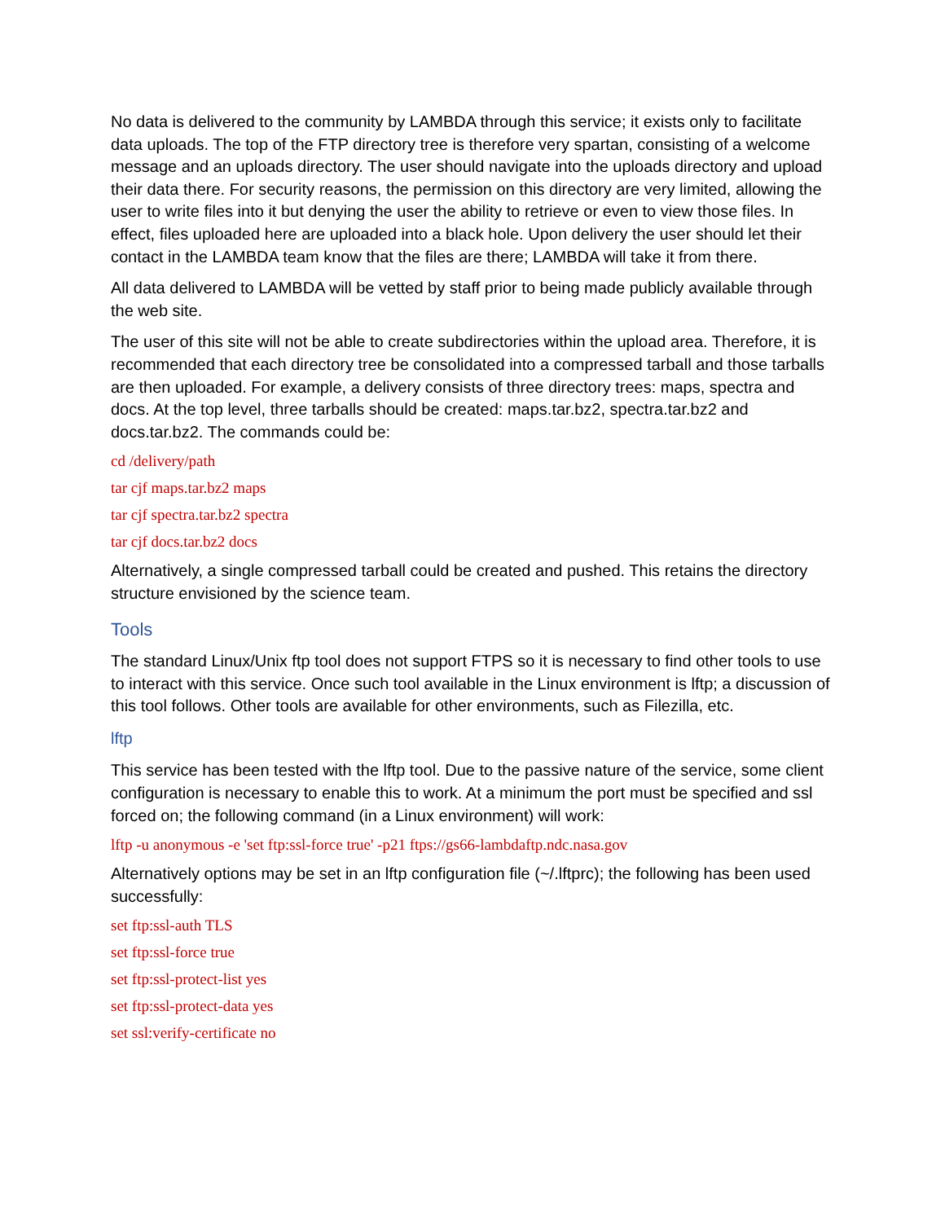No data is delivered to the community by LAMBDA through this service; it exists only to facilitate data uploads. The top of the FTP directory tree is therefore very spartan, consisting of a welcome message and an uploads directory. The user should navigate into the uploads directory and upload their data there. For security reasons, the permission on this directory are very limited, allowing the user to write files into it but denying the user the ability to retrieve or even to view those files. In effect, files uploaded here are uploaded into a black hole. Upon delivery the user should let their contact in the LAMBDA team know that the files are there; LAMBDA will take it from there.
All data delivered to LAMBDA will be vetted by staff prior to being made publicly available through the web site.
The user of this site will not be able to create subdirectories within the upload area. Therefore, it is recommended that each directory tree be consolidated into a compressed tarball and those tarballs are then uploaded. For example, a delivery consists of three directory trees: maps, spectra and docs. At the top level, three tarballs should be created: maps.tar.bz2, spectra.tar.bz2 and docs.tar.bz2. The commands could be:
cd /delivery/path
tar cjf maps.tar.bz2 maps
tar cjf spectra.tar.bz2 spectra
tar cjf docs.tar.bz2 docs
Alternatively, a single compressed tarball could be created and pushed. This retains the directory structure envisioned by the science team.
Tools
The standard Linux/Unix ftp tool does not support FTPS so it is necessary to find other tools to use to interact with this service. Once such tool available in the Linux environment is lftp; a discussion of this tool follows. Other tools are available for other environments, such as Filezilla, etc.
lftp
This service has been tested with the lftp tool. Due to the passive nature of the service, some client configuration is necessary to enable this to work. At a minimum the port must be specified and ssl forced on; the following command (in a Linux environment) will work:
lftp -u anonymous -e 'set ftp:ssl-force true' -p21 ftps://gs66-lambdaftp.ndc.nasa.gov
Alternatively options may be set in an lftp configuration file (~/.lftprc); the following has been used successfully:
set ftp:ssl-auth TLS
set ftp:ssl-force true
set ftp:ssl-protect-list yes
set ftp:ssl-protect-data yes
set ssl:verify-certificate no